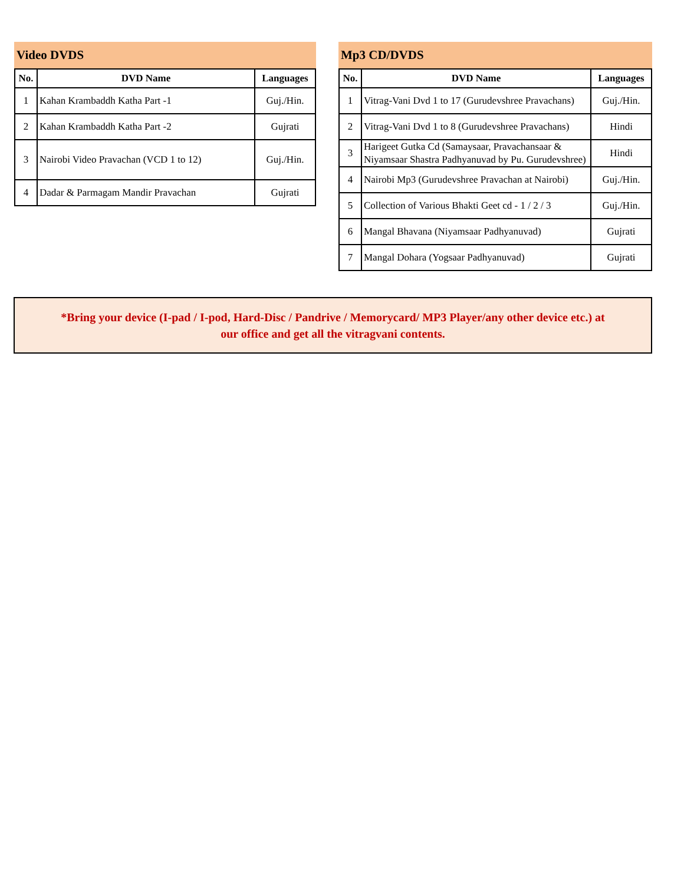Video DVDS
| No. | DVD Name | Languages |
| --- | --- | --- |
| 1 | Kahan Krambaddh Katha Part -1 | Guj./Hin. |
| 2 | Kahan Krambaddh Katha Part -2 | Gujrati |
| 3 | Nairobi Video Pravachan (VCD 1 to 12) | Guj./Hin. |
| 4 | Dadar & Parmagam Mandir Pravachan | Gujrati |
Mp3 CD/DVDS
| No. | DVD Name | Languages |
| --- | --- | --- |
| 1 | Vitrag-Vani Dvd 1 to 17 (Gurudevshree Pravachans) | Guj./Hin. |
| 2 | Vitrag-Vani Dvd 1 to 8 (Gurudevshree Pravachans) | Hindi |
| 3 | Harigeet Gutka Cd (Samaysaar, Pravachansaar & Niyamsaar Shastra Padhyanuvad by Pu. Gurudevshree) | Hindi |
| 4 | Nairobi Mp3 (Gurudevshree Pravachan at Nairobi) | Guj./Hin. |
| 5 | Collection of Various Bhakti Geet cd - 1 / 2 / 3 | Guj./Hin. |
| 6 | Mangal Bhavana (Niyamsaar Padhyanuvad) | Gujrati |
| 7 | Mangal Dohara (Yogsaar Padhyanuvad) | Gujrati |
*Bring your device (I-pad / I-pod, Hard-Disc / Pandrive / Memorycard/ MP3 Player/any other device etc.) at
our office and get all the vitragvani contents.